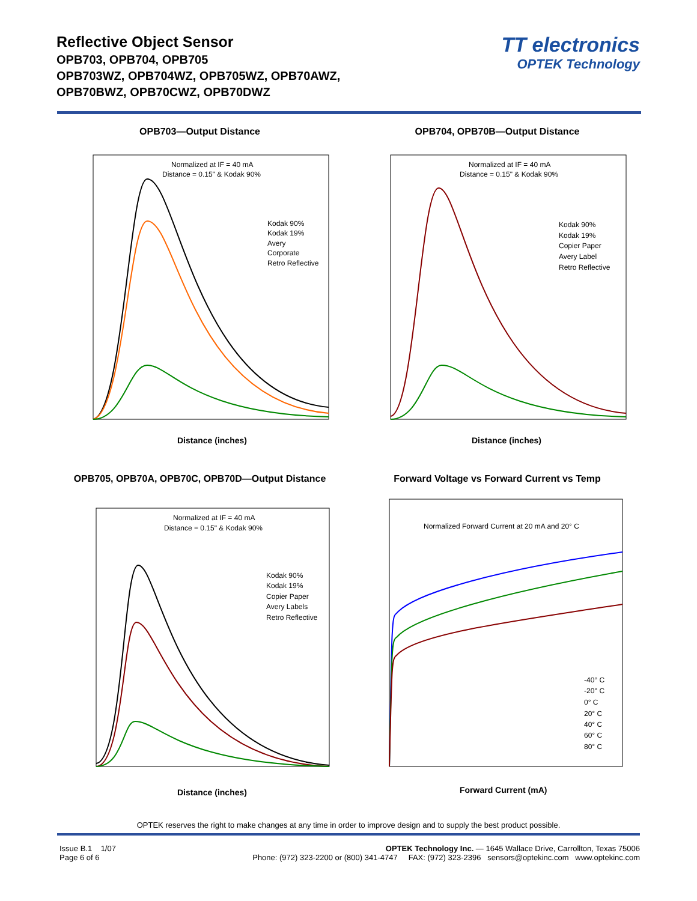Reflective Object Sensor
OPB703, OPB704, OPB705
OPB703WZ, OPB704WZ, OPB705WZ, OPB70AWZ,
OPB70BWZ, OPB70CWZ, OPB70DWZ
TT electronics
OPTEK Technology
OPB703—Output Distance
Normalized at IF = 40 mA
Distance = 0.15" & Kodak 90%
Kodak 90%
Kodak 19%
Avery
Corporate
Retro Reflective
Distance (inches)
OPB704, OPB70B—Output Distance
Normalized at IF = 40 mA
Distance = 0.15" & Kodak 90%
Kodak 90%
Kodak 19%
Copier Paper
Avery Label
Retro Reflective
Distance (inches)
OPB705, OPB70A, OPB70C, OPB70D—Output Distance
Normalized at IF = 40 mA
Distance = 0.15" & Kodak 90%
Kodak 90%
Kodak 19%
Copier Paper
Avery Labels
Retro Reflective
Distance (inches)
Forward Voltage vs Forward Current vs Temp
Normalized Forward Current at 20 mA and 20° C
-40° C
-20° C
0° C
20° C
40° C
60° C
80° C
Forward Current (mA)
OPTEK reserves the right to make changes at any time in order to improve design and to supply the best product possible.
Issue B.1 1/07
Page 6 of 6
OPTEK Technology Inc. — 1645 Wallace Drive, Carrollton, Texas 75006
Phone: (972) 323-2200 or (800) 341-4747 FAX: (972) 323-2396 sensors@optekinc.com www.optekinc.com